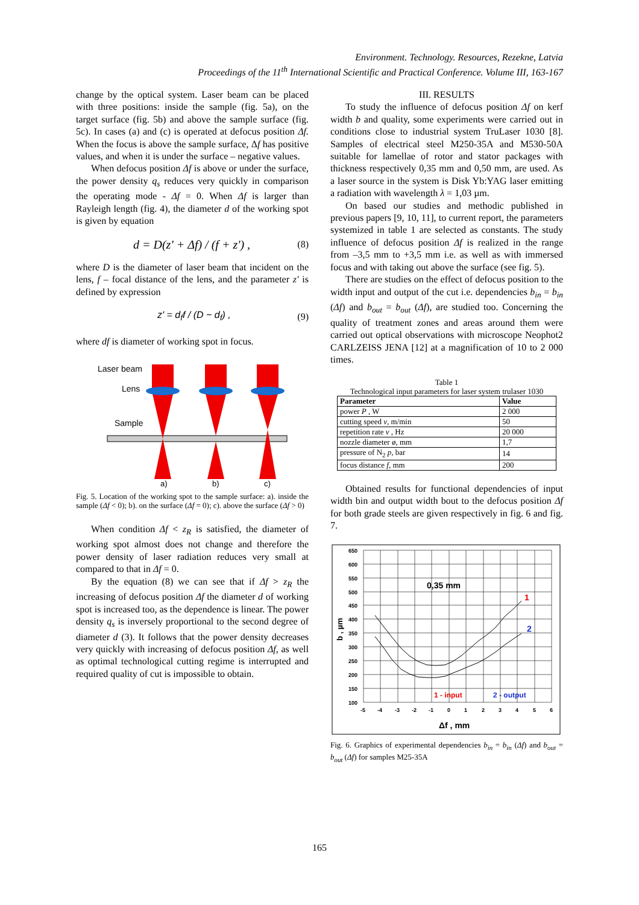Environment. Technology. Resources, Rezekne, Latvia
Proceedings of the 11<sup>th</sup> International Scientific and Practical Conference. Volume III, 163-167
change by the optical system. Laser beam can be placed with three positions: inside the sample (fig. 5a), on the target surface (fig. 5b) and above the sample surface (fig. 5c). In cases (a) and (c) is operated at defocus position Δf. When the focus is above the sample surface, Δf has positive values, and when it is under the surface – negative values.
When defocus position Δf is above or under the surface, the power density q<sub>s</sub> reduces very quickly in comparison the operating mode - Δf = 0. When Δf is larger than Rayleigh length (fig. 4), the diameter d of the working spot is given by equation
d = D(z' + Δf) / (f + z') , (8)
where D is the diameter of laser beam that incident on the lens, f – focal distance of the lens, and the parameter z' is defined by expression
z' = d<sub>f</sub>f / (D − d<sub>f</sub>) , (9)
where df is diameter of working spot in focus.
Laser beam
Lens
Sample
a)
b)
c)
Fig. 5. Location of the working spot to the sample surface: a). inside the sample (Δf < 0); b). on the surface (Δf = 0); c). above the surface (Δf > 0)
When condition Δf < z<sub>R</sub> is satisfied, the diameter of working spot almost does not change and therefore the power density of laser radiation reduces very small at compared to that in Δf = 0.
By the equation (8) we can see that if Δf > z<sub>R</sub> the increasing of defocus position Δf the diameter d of working spot is increased too, as the dependence is linear. The power density q<sub>s</sub> is inversely proportional to the second degree of diameter d (3). It follows that the power density decreases very quickly with increasing of defocus position Δf, as well as optimal technological cutting regime is interrupted and required quality of cut is impossible to obtain.
III. RESULTS
To study the influence of defocus position Δf on kerf width b and quality, some experiments were carried out in conditions close to industrial system TruLaser 1030 [8]. Samples of electrical steel M250-35A and M530-50A suitable for lamellae of rotor and stator packages with thickness respectively 0,35 mm and 0,50 mm, are used. As a laser source in the system is Disk Yb:YAG laser emitting a radiation with wavelength λ = 1,03 µm.
On based our studies and methodic published in previous papers [9, 10, 11], to current report, the parameters systemized in table 1 are selected as constants. The study influence of defocus position Δf is realized in the range from –3,5 mm to +3,5 mm i.e. as well as with immersed focus and with taking out above the surface (see fig. 5).
There are studies on the effect of defocus position to the width input and output of the cut i.e. dependencies b<sub>in</sub> = b<sub>in</sub> (Δf) and b<sub>out</sub> = b<sub>out</sub> (Δf), are studied too. Concerning the quality of treatment zones and areas around them were carried out optical observations with microscope Neophot2 CARLZEISS JENA [12] at a magnification of 10 to 2 000 times.
Table 1
Technological input parameters for laser system trulaser 1030
| Parameter | Value |
| --- | --- |
| power P , W | 2 000 |
| cutting speed v , m/min | 50 |
| repetition rate ν , Hz | 20 000 |
| nozzle diameter ø, mm | 1,7 |
| pressure of N<sub>2</sub> p , bar | 14 |
| focus distance f , mm | 200 |
Obtained results for functional dependencies of input width bin and output width bout to the defocus position Δf for both grade steels are given respectively in fig. 6 and fig. 7.
650
600
550
500
450
400
350
300
250
200
150
100
-5
-4
-3
-2
-1
0
1
2
3
4
5
6
0,35 mm
1
2
1 - input
2 - output
b , µm
Δf , mm
Fig. 6. Graphics of experimental dependencies b<sub>in</sub> = b<sub>in</sub> (Δf) and b<sub>out</sub> = b<sub>out</sub> (Δf) for samples M25-35A
165